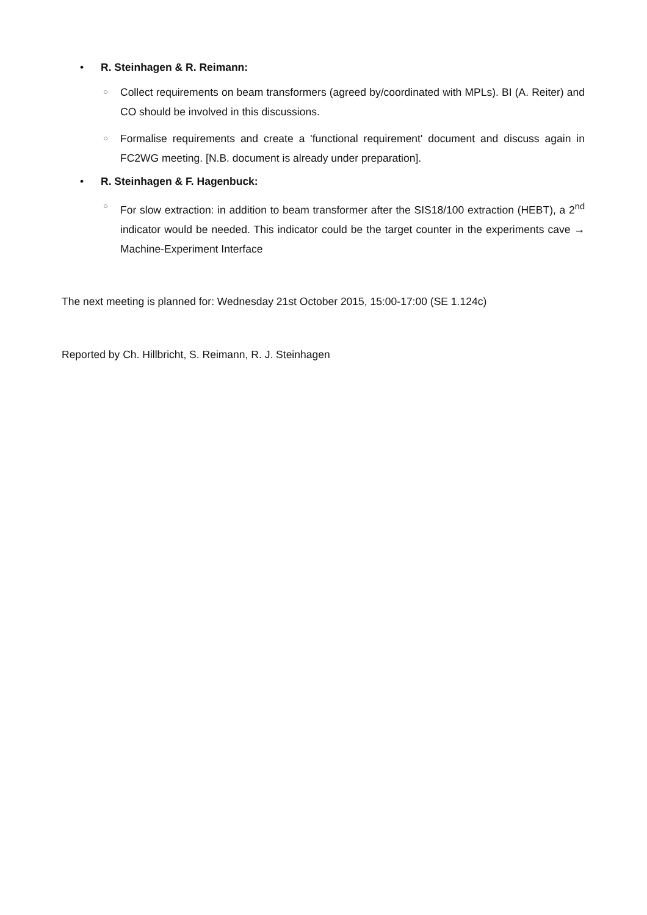• R. Steinhagen & R. Reimann:
○ Collect requirements on beam transformers (agreed by/coordinated with MPLs). BI (A. Reiter) and CO should be involved in this discussions.
○ Formalise requirements and create a 'functional requirement' document and discuss again in FC2WG meeting. [N.B. document is already under preparation].
• R. Steinhagen & F. Hagenbuck:
○ For slow extraction: in addition to beam transformer after the SIS18/100 extraction (HEBT), a 2<sup>nd</sup> indicator would be needed. This indicator could be the target counter in the experiments cave → Machine-Experiment Interface
The next meeting is planned for: Wednesday 21st October 2015, 15:00-17:00 (SE 1.124c)
Reported by Ch. Hillbricht, S. Reimann, R. J. Steinhagen